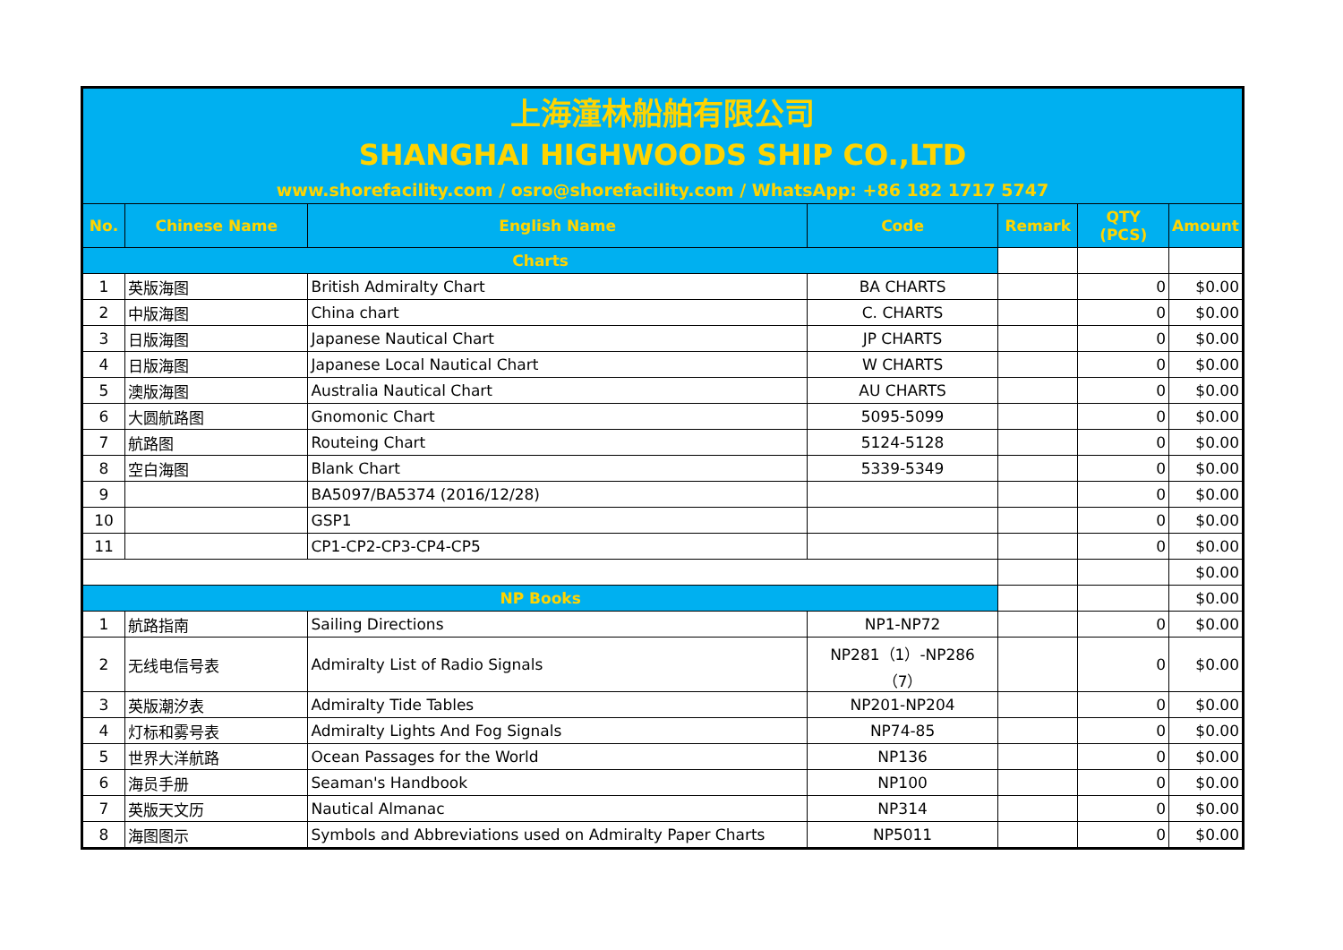| 上海潼林船舶有限公司 | | | | | | |
| SHANGHAI HIGHWOODS SHIP CO.,LTD | | | | | | |
| www.shorefacility.com / osro@shorefacility.com / WhatsApp: +86 182 1717 5747 | | | | | | |
| No. | Chinese Name | English Name | Code | Remark | QTY (PCS) | Amount |
| Charts | | | | | | |
| 1 | 英版海图 | British Admiralty Chart | BA CHARTS | | 0 | $0.00 |
| 2 | 中版海图 | China chart | C. CHARTS | | 0 | $0.00 |
| 3 | 日版海图 | Japanese Nautical Chart | JP CHARTS | | 0 | $0.00 |
| 4 | 日版海图 | Japanese Local Nautical Chart | W CHARTS | | 0 | $0.00 |
| 5 | 澳版海图 | Australia Nautical Chart | AU CHARTS | | 0 | $0.00 |
| 6 | 大圆航路图 | Gnomonic Chart | 5095-5099 | | 0 | $0.00 |
| 7 | 航路图 | Routeing Chart | 5124-5128 | | 0 | $0.00 |
| 8 | 空白海图 | Blank Chart | 5339-5349 | | 0 | $0.00 |
| 9 | | BA5097/BA5374 (2016/12/28) | | | 0 | $0.00 |
| 10 | | GSP1 | | | 0 | $0.00 |
| 11 | | CP1-CP2-CP3-CP4-CP5 | | | 0 | $0.00 |
| | | | | | | $0.00 |
| NP Books | | | | | | $0.00 |
| 1 | 航路指南 | Sailing Directions | NP1-NP72 | | 0 | $0.00 |
| 2 | 无线电信号表 | Admiralty List of Radio Signals | NP281（1）-NP286（7） | | 0 | $0.00 |
| 3 | 英版潮汐表 | Admiralty Tide Tables | NP201-NP204 | | 0 | $0.00 |
| 4 | 灯标和雾号表 | Admiralty Lights And Fog Signals | NP74-85 | | 0 | $0.00 |
| 5 | 世界大洋航路 | Ocean Passages for the World | NP136 | | 0 | $0.00 |
| 6 | 海员手册 | Seaman's Handbook | NP100 | | 0 | $0.00 |
| 7 | 英版天文历 | Nautical Almanac | NP314 | | 0 | $0.00 |
| 8 | 海图图示 | Symbols and Abbreviations used on Admiralty Paper Charts | NP5011 | | 0 | $0.00 |